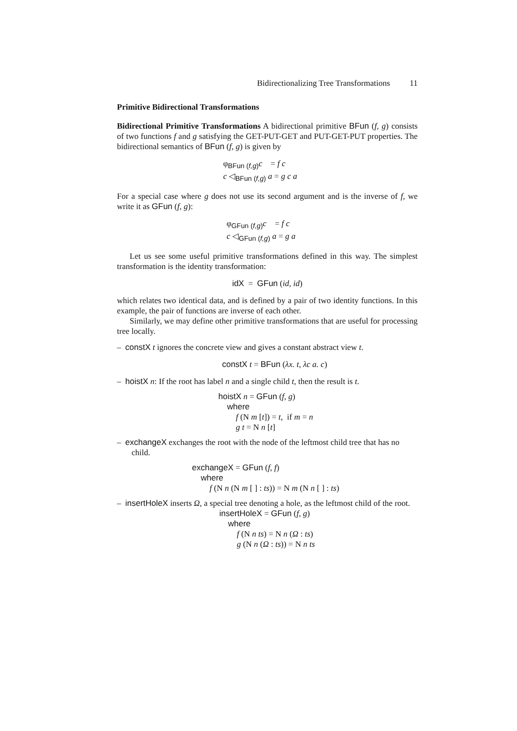Bidirectionalizing Tree Transformations 11
Primitive Bidirectional Transformations
Bidirectional Primitive Transformations A bidirectional primitive BFun (f, g) consists of two functions f and g satisfying the GET-PUT-GET and PUT-GET-PUT properties. The bidirectional semantics of BFun (f, g) is given by
φ<sub>BFun (f,g)</sub>c = f c
c ◁<sub>BFun (f,g)</sub> a = g c a
For a special case where g does not use its second argument and is the inverse of f, we write it as GFun (f, g):
φ<sub>GFun (f,g)</sub>c = f c
c ◁<sub>GFun (f,g)</sub> a = g a
Let us see some useful primitive transformations defined in this way. The simplest transformation is the identity transformation:
idX = GFun (id, id)
which relates two identical data, and is defined by a pair of two identity functions. In this example, the pair of functions are inverse of each other.
Similarly, we may define other primitive transformations that are useful for processing tree locally.
– constX t ignores the concrete view and gives a constant abstract view t.
constX t = BFun (λx. t, λc a. c)
– hoistX n: If the root has label n and a single child t, then the result is t.
hoistX n = GFun (f, g)
where
f (N m [t]) = t, if m = n
g t = N n [t]
– exchangeX exchanges the root with the node of the leftmost child tree that has no child.
exchangeX = GFun (f, f)
where
f (N n (N m [ ] : ts)) = N m (N n [ ] : ts)
– insertHoleX inserts Ω, a special tree denoting a hole, as the leftmost child of the root.
insertHoleX = GFun (f, g)
where
f (N n ts) = N n (Ω : ts)
g (N n (Ω : ts)) = N n ts